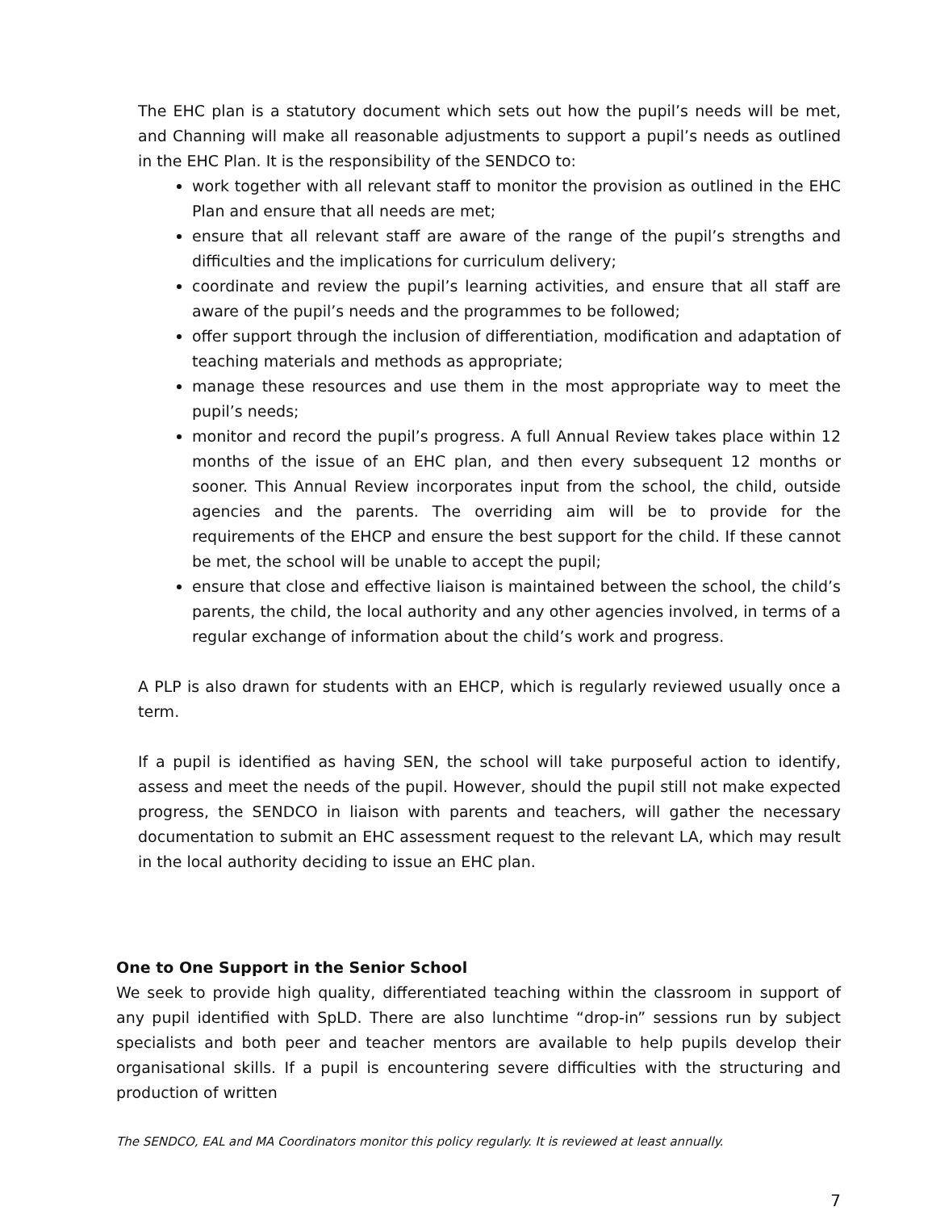The EHC plan is a statutory document which sets out how the pupil’s needs will be met, and Channing will make all reasonable adjustments to support a pupil’s needs as outlined in the EHC Plan. It is the responsibility of the SENDCO to:
work together with all relevant staff to monitor the provision as outlined in the EHC Plan and ensure that all needs are met;
ensure that all relevant staff are aware of the range of the pupil’s strengths and difficulties and the implications for curriculum delivery;
coordinate and review the pupil’s learning activities, and ensure that all staff are aware of the pupil’s needs and the programmes to be followed;
offer support through the inclusion of differentiation, modification and adaptation of teaching materials and methods as appropriate;
manage these resources and use them in the most appropriate way to meet the pupil’s needs;
monitor and record the pupil’s progress. A full Annual Review takes place within 12 months of the issue of an EHC plan, and then every subsequent 12 months or sooner. This Annual Review incorporates input from the school, the child, outside agencies and the parents. The overriding aim will be to provide for the requirements of the EHCP and ensure the best support for the child. If these cannot be met, the school will be unable to accept the pupil;
ensure that close and effective liaison is maintained between the school, the child’s parents, the child, the local authority and any other agencies involved, in terms of a regular exchange of information about the child’s work and progress.
A PLP is also drawn for students with an EHCP, which is regularly reviewed usually once a term.
If a pupil is identified as having SEN, the school will take purposeful action to identify, assess and meet the needs of the pupil. However, should the pupil still not make expected progress, the SENDCO in liaison with parents and teachers, will gather the necessary documentation to submit an EHC assessment request to the relevant LA, which may result in the local authority deciding to issue an EHC plan.
One to One Support in the Senior School
We seek to provide high quality, differentiated teaching within the classroom in support of any pupil identified with SpLD. There are also lunchtime “drop-in” sessions run by subject specialists and both peer and teacher mentors are available to help pupils develop their organisational skills. If a pupil is encountering severe difficulties with the structuring and production of written
The SENDCO, EAL and MA Coordinators monitor this policy regularly. It is reviewed at least annually.
7